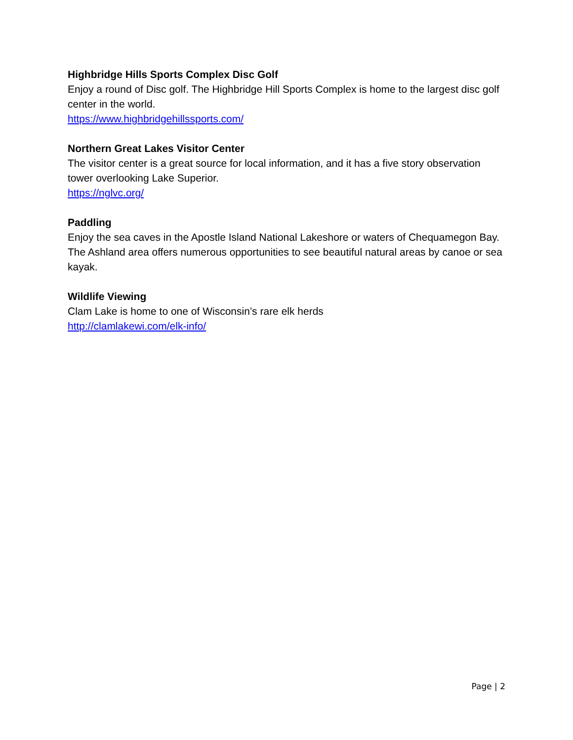Highbridge Hills Sports Complex Disc Golf
Enjoy a round of Disc golf. The Highbridge Hill Sports Complex is home to the largest disc golf center in the world.
https://www.highbridgehillssports.com/
Northern Great Lakes Visitor Center
The visitor center is a great source for local information, and it has a five story observation tower overlooking Lake Superior.
https://nglvc.org/
Paddling
Enjoy the sea caves in the Apostle Island National Lakeshore or waters of Chequamegon Bay. The Ashland area offers numerous opportunities to see beautiful natural areas by canoe or sea kayak.
Wildlife Viewing
Clam Lake is home to one of Wisconsin’s rare elk herds
http://clamlakewi.com/elk-info/
Page | 2